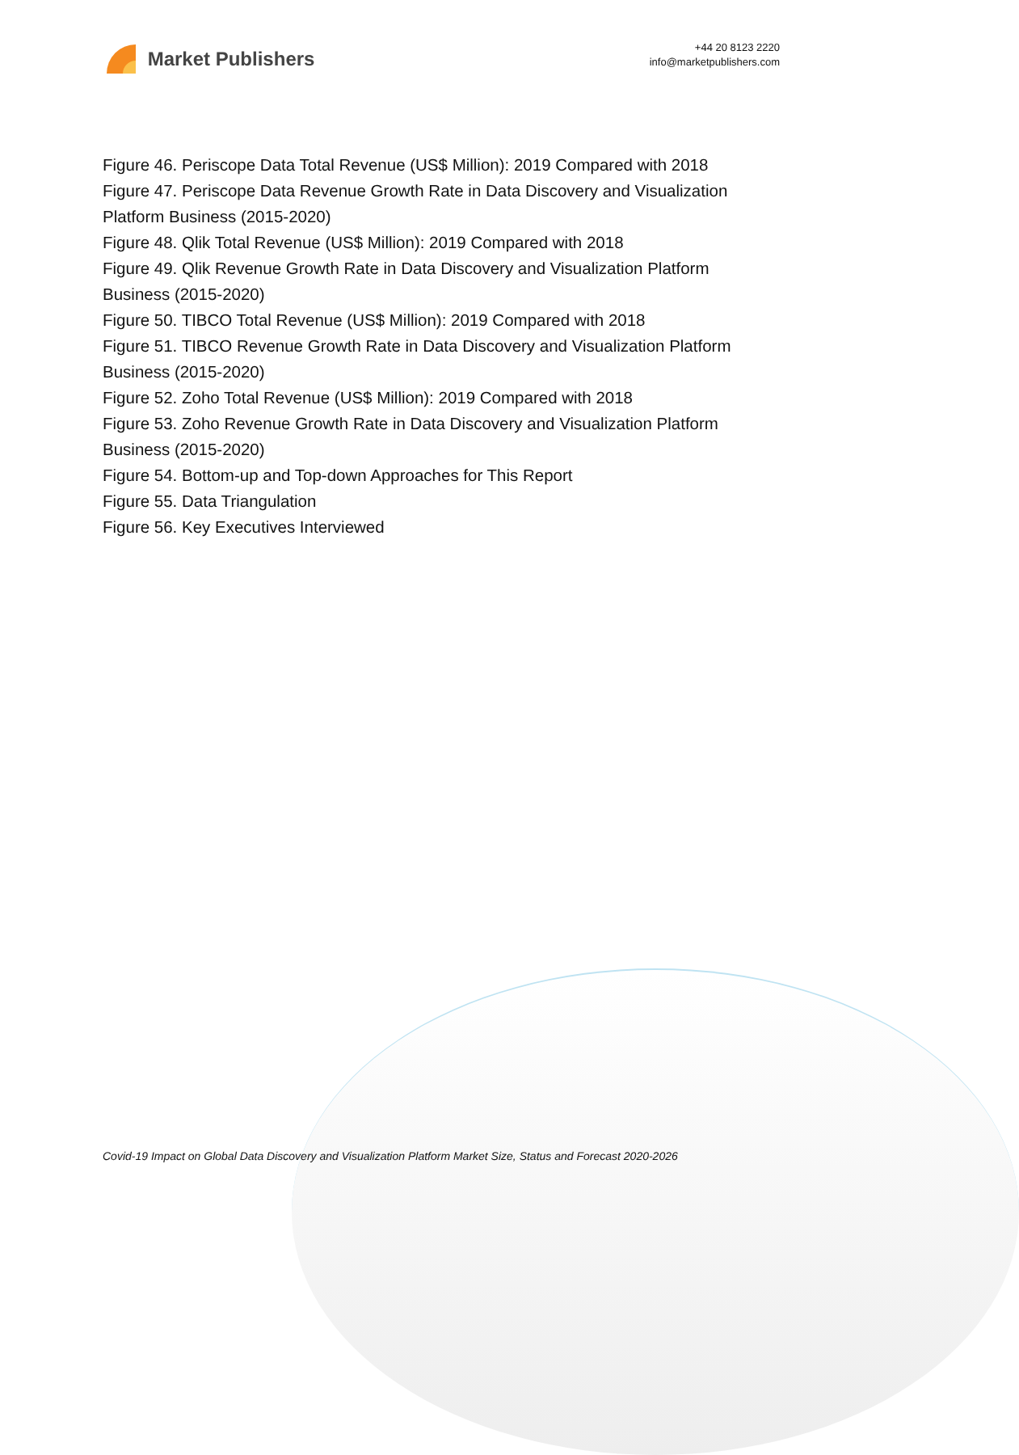Market Publishers
+44 20 8123 2220
info@marketpublishers.com
Figure 46. Periscope Data Total Revenue (US$ Million): 2019 Compared with 2018
Figure 47. Periscope Data Revenue Growth Rate in Data Discovery and Visualization Platform Business (2015-2020)
Figure 48. Qlik Total Revenue (US$ Million): 2019 Compared with 2018
Figure 49. Qlik Revenue Growth Rate in Data Discovery and Visualization Platform Business (2015-2020)
Figure 50. TIBCO Total Revenue (US$ Million): 2019 Compared with 2018
Figure 51. TIBCO Revenue Growth Rate in Data Discovery and Visualization Platform Business (2015-2020)
Figure 52. Zoho Total Revenue (US$ Million): 2019 Compared with 2018
Figure 53. Zoho Revenue Growth Rate in Data Discovery and Visualization Platform Business (2015-2020)
Figure 54. Bottom-up and Top-down Approaches for This Report
Figure 55. Data Triangulation
Figure 56. Key Executives Interviewed
Covid-19 Impact on Global Data Discovery and Visualization Platform Market Size, Status and Forecast 2020-2026